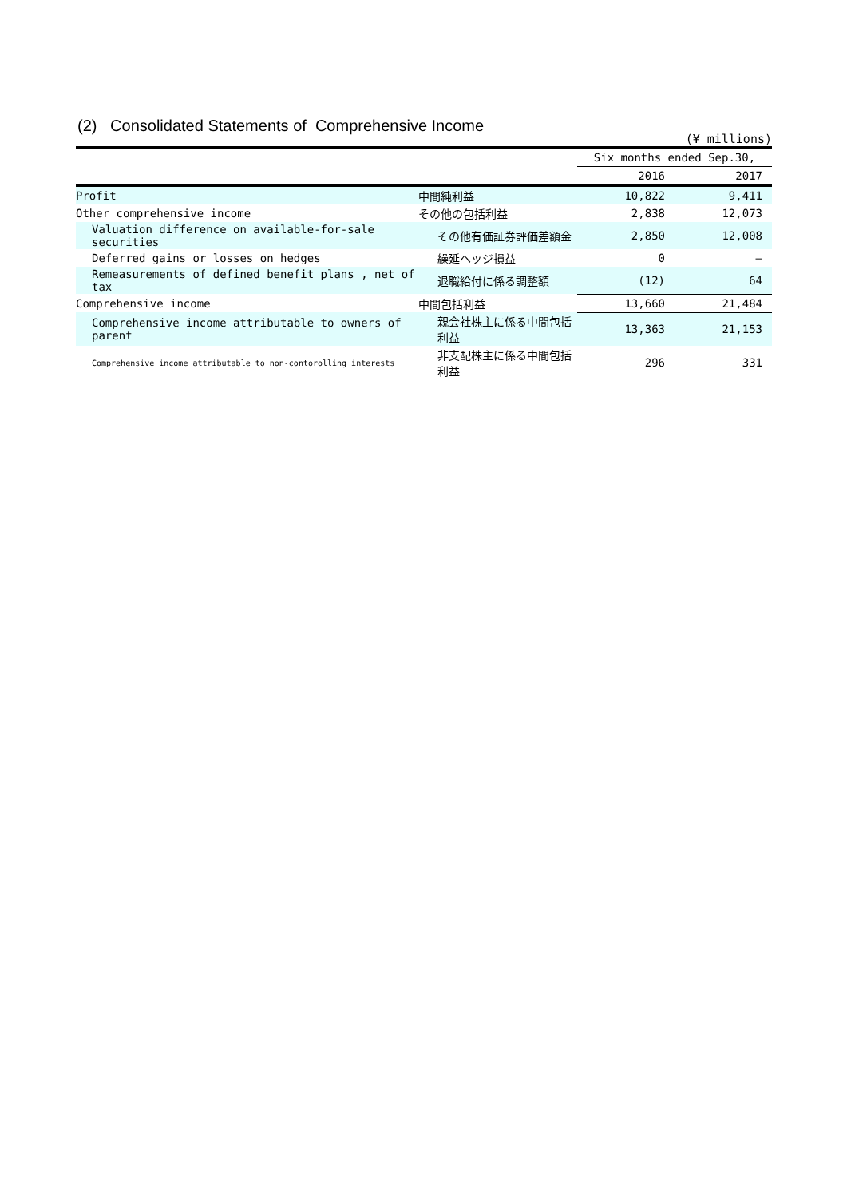(2) Consolidated Statements of Comprehensive Income
(¥ millions)
| | | Six months ended Sep.30, | |
| --- | --- | --- | --- |
| | | 2016 | 2017 |
| Profit | 中間純利益 | 10,822 | 9,411 |
| Other comprehensive income | その他の包括利益 | 2,838 | 12,073 |
| Valuation difference on available-for-sale securities | その他有価証券評価差額金 | 2,850 | 12,008 |
| Deferred gains or losses on hedges | 繰延ヘッジ損益 | 0 | — |
| Remeasurements of defined benefit plans , net of tax | 退職給付に係る調整額 | (12) | 64 |
| Comprehensive income | 中間包括利益 | 13,660 | 21,484 |
| Comprehensive income attributable to owners of parent | 親会社株主に係る中間包括利益 | 13,363 | 21,153 |
| Comprehensive income attributable to non-contorolling interests | 非支配株主に係る中間包括利益 | 296 | 331 |